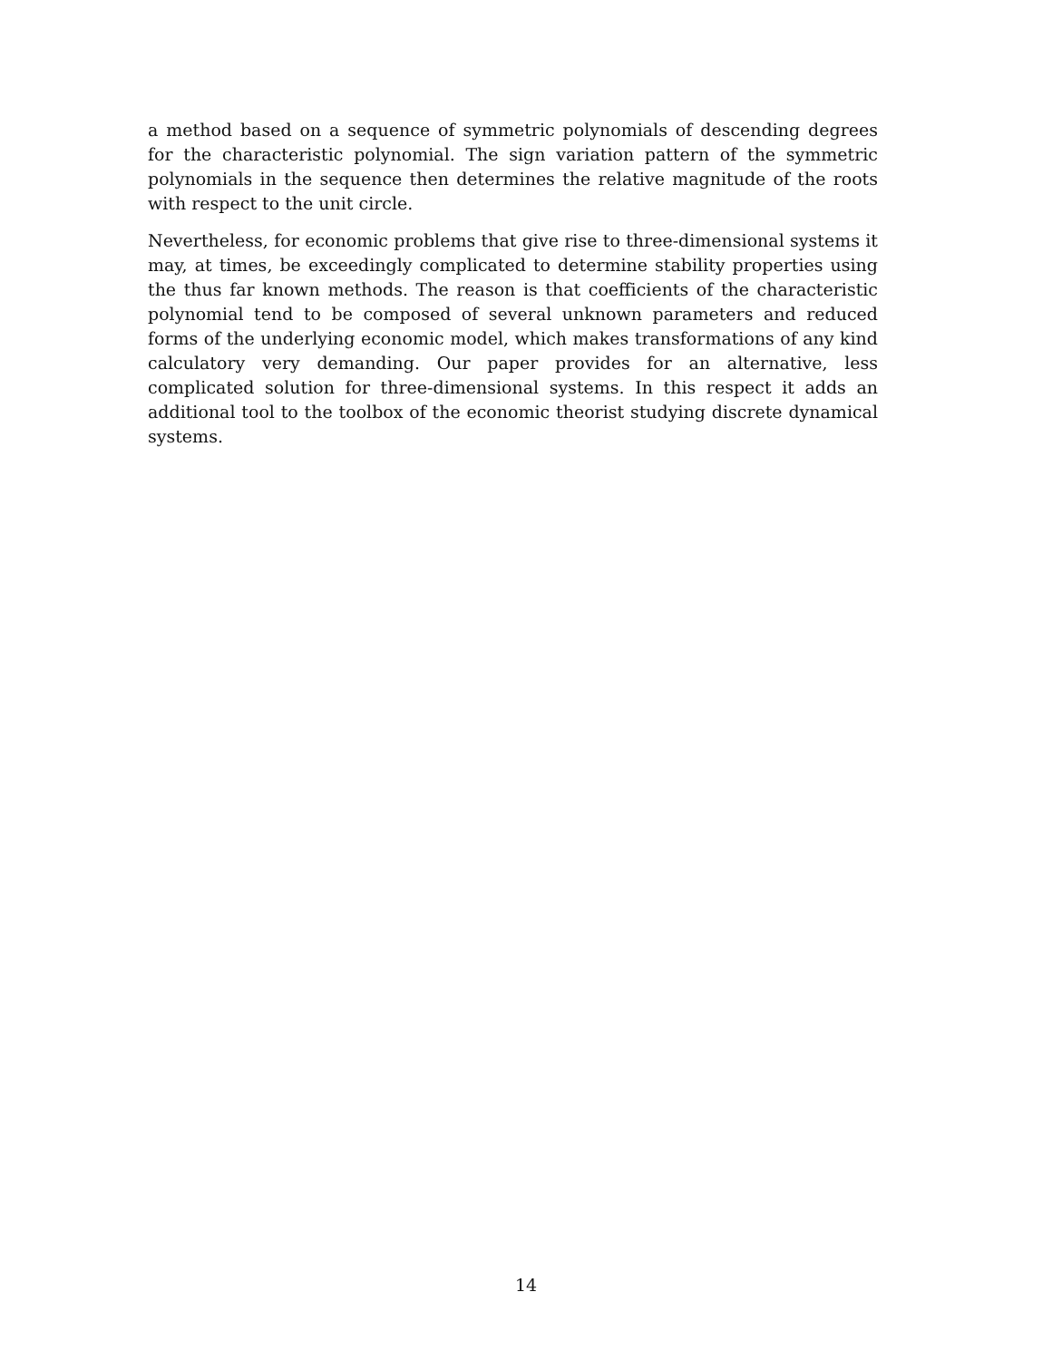a method based on a sequence of symmetric polynomials of descending degrees for the characteristic polynomial. The sign variation pattern of the symmetric polynomials in the sequence then determines the relative magnitude of the roots with respect to the unit circle.
Nevertheless, for economic problems that give rise to three-dimensional systems it may, at times, be exceedingly complicated to determine stability properties using the thus far known methods. The reason is that coefficients of the characteristic polynomial tend to be composed of several unknown parameters and reduced forms of the underlying economic model, which makes transformations of any kind calculatory very demanding. Our paper provides for an alternative, less complicated solution for three-dimensional systems. In this respect it adds an additional tool to the toolbox of the economic theorist studying discrete dynamical systems.
14